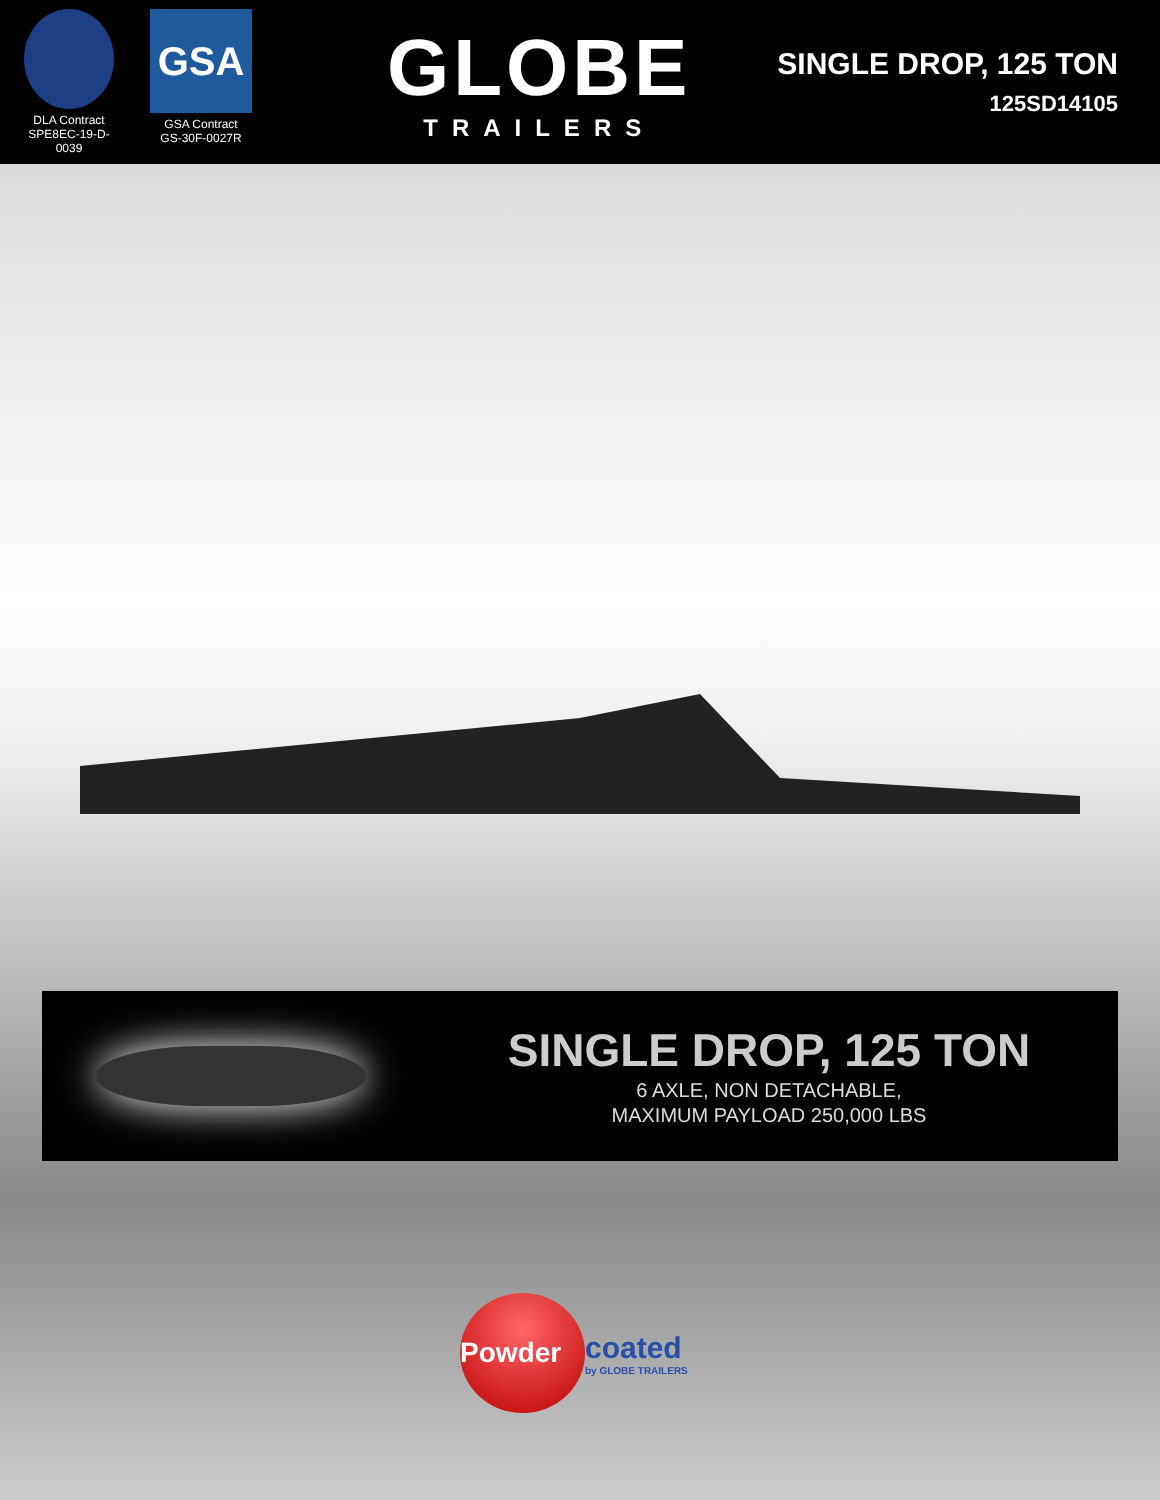DLA Contract
SPE8EC-19-D-0039
GSA
GSA Contract
GS-30F-0027R
GLOBE
TRAILERS
SINGLE DROP, 125 TON
125SD14105
SINGLE DROP, 125 TON
6 AXLE, NON DETACHABLE,
MAXIMUM PAYLOAD 250,000 LBS
Powder
coated
by GLOBE TRAILERS